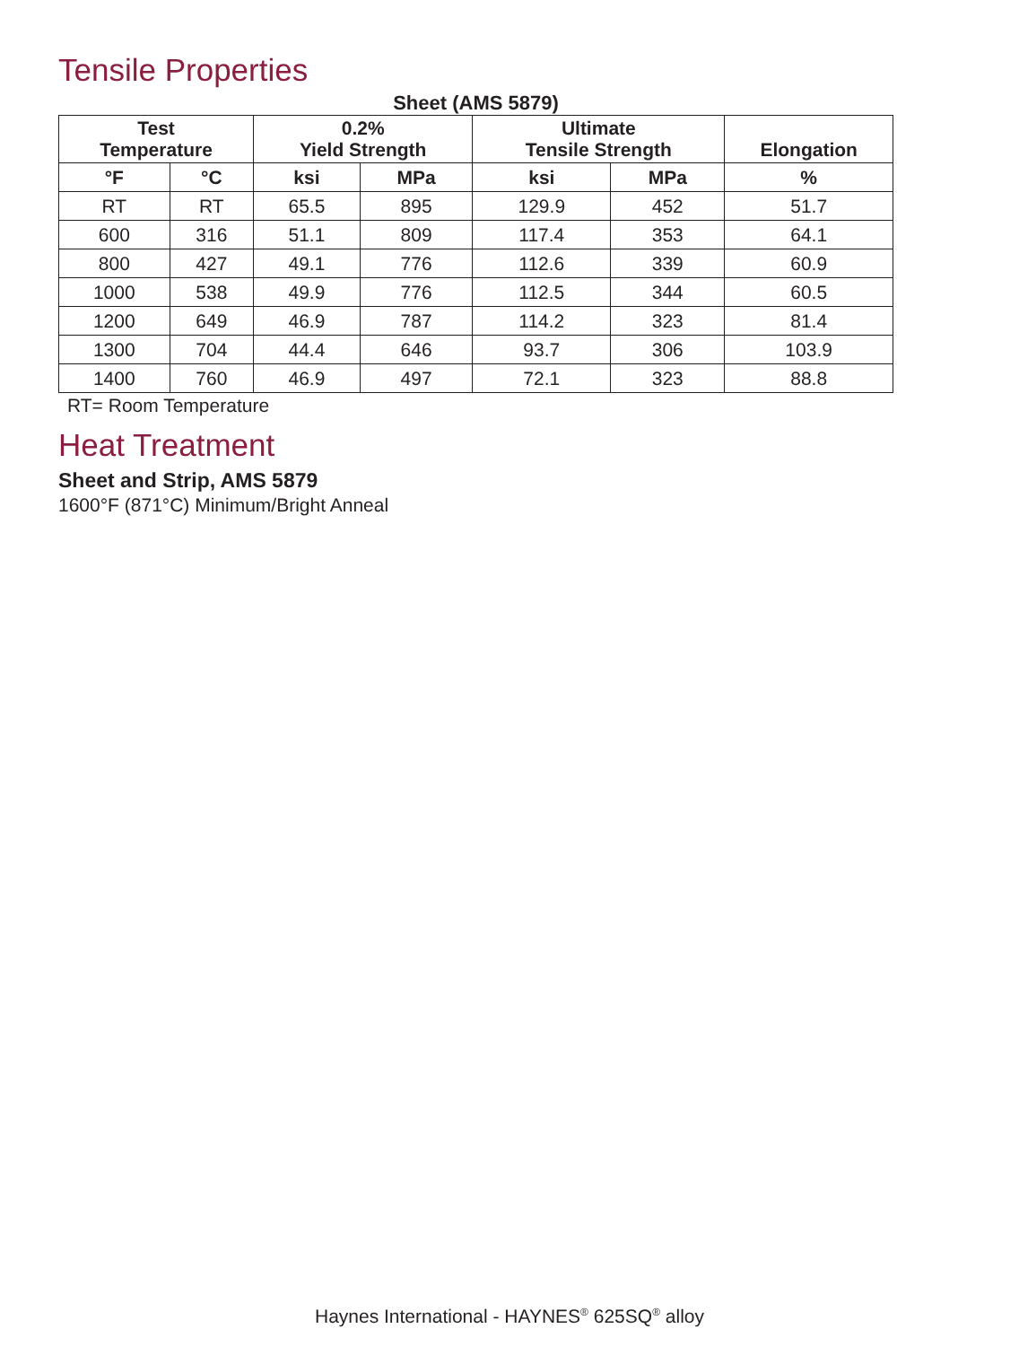Tensile Properties
Sheet (AMS 5879)
| Test Temperature | | 0.2% Yield Strength | | Ultimate Tensile Strength | | Elongation |
| --- | --- | --- | --- | --- | --- | --- |
| °F | °C | ksi | MPa | ksi | MPa | % |
| RT | RT | 65.5 | 895 | 129.9 | 452 | 51.7 |
| 600 | 316 | 51.1 | 809 | 117.4 | 353 | 64.1 |
| 800 | 427 | 49.1 | 776 | 112.6 | 339 | 60.9 |
| 1000 | 538 | 49.9 | 776 | 112.5 | 344 | 60.5 |
| 1200 | 649 | 46.9 | 787 | 114.2 | 323 | 81.4 |
| 1300 | 704 | 44.4 | 646 | 93.7 | 306 | 103.9 |
| 1400 | 760 | 46.9 | 497 | 72.1 | 323 | 88.8 |
RT= Room Temperature
Heat Treatment
Sheet and Strip, AMS 5879
1600°F (871°C) Minimum/Bright Anneal
Haynes International - HAYNES<sup>®</sup> 625SQ<sup>®</sup> alloy